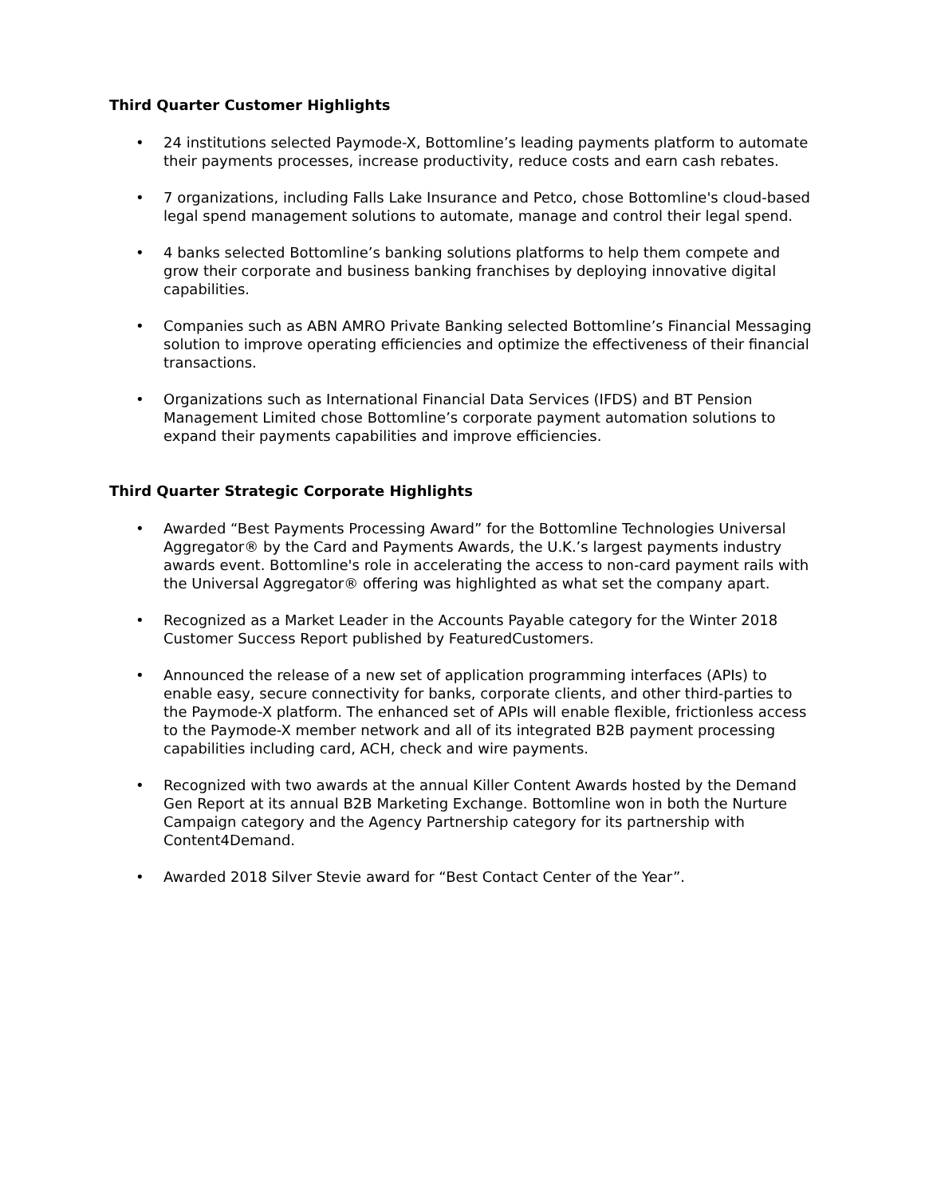Third Quarter Customer Highlights
• 24 institutions selected Paymode-X, Bottomline’s leading payments platform to automate their payments processes, increase productivity, reduce costs and earn cash rebates.
• 7 organizations, including Falls Lake Insurance and Petco, chose Bottomline's cloud-based legal spend management solutions to automate, manage and control their legal spend.
• 4 banks selected Bottomline’s banking solutions platforms to help them compete and grow their corporate and business banking franchises by deploying innovative digital capabilities.
• Companies such as ABN AMRO Private Banking selected Bottomline’s Financial Messaging solution to improve operating efficiencies and optimize the effectiveness of their financial transactions.
• Organizations such as International Financial Data Services (IFDS) and BT Pension Management Limited chose Bottomline’s corporate payment automation solutions to expand their payments capabilities and improve efficiencies.
Third Quarter Strategic Corporate Highlights
• Awarded “Best Payments Processing Award” for the Bottomline Technologies Universal Aggregator® by the Card and Payments Awards, the U.K.’s largest payments industry awards event. Bottomline's role in accelerating the access to non-card payment rails with the Universal Aggregator® offering was highlighted as what set the company apart.
• Recognized as a Market Leader in the Accounts Payable category for the Winter 2018 Customer Success Report published by FeaturedCustomers.
• Announced the release of a new set of application programming interfaces (APIs) to enable easy, secure connectivity for banks, corporate clients, and other third-parties to the Paymode-X platform. The enhanced set of APIs will enable flexible, frictionless access to the Paymode-X member network and all of its integrated B2B payment processing capabilities including card, ACH, check and wire payments.
• Recognized with two awards at the annual Killer Content Awards hosted by the Demand Gen Report at its annual B2B Marketing Exchange. Bottomline won in both the Nurture Campaign category and the Agency Partnership category for its partnership with Content4Demand.
• Awarded 2018 Silver Stevie award for “Best Contact Center of the Year”.